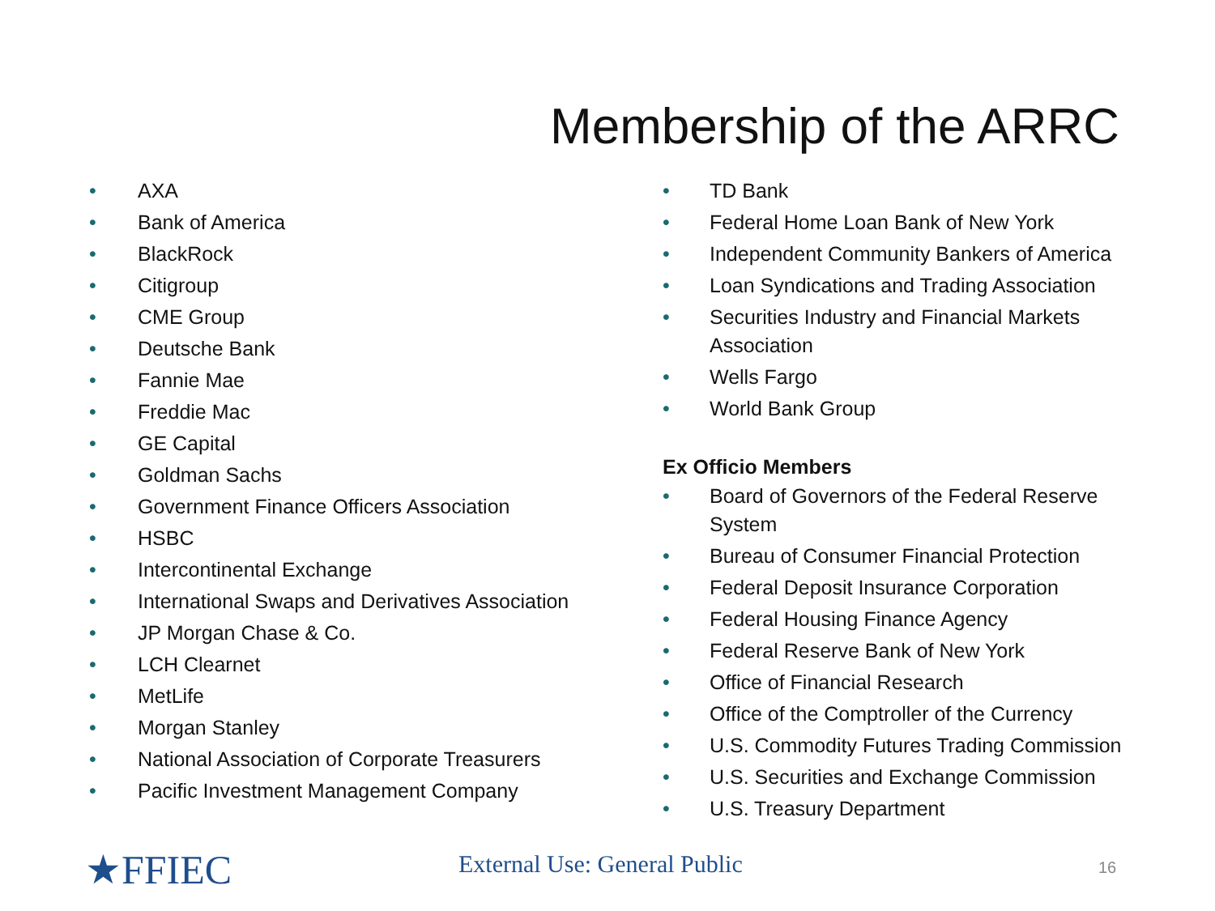Membership of the ARRC
• AXA
• Bank of America
• BlackRock
• Citigroup
• CME Group
• Deutsche Bank
• Fannie Mae
• Freddie Mac
• GE Capital
• Goldman Sachs
• Government Finance Officers Association
• HSBC
• Intercontinental Exchange
• International Swaps and Derivatives Association
• JP Morgan Chase & Co.
• LCH Clearnet
• MetLife
• Morgan Stanley
• National Association of Corporate Treasurers
• Pacific Investment Management Company
• TD Bank
• Federal Home Loan Bank of New York
• Independent Community Bankers of America
• Loan Syndications and Trading Association
• Securities Industry and Financial Markets Association
• Wells Fargo
• World Bank Group
Ex Officio Members
• Board of Governors of the Federal Reserve System
• Bureau of Consumer Financial Protection
• Federal Deposit Insurance Corporation
• Federal Housing Finance Agency
• Federal Reserve Bank of New York
• Office of Financial Research
• Office of the Comptroller of the Currency
• U.S. Commodity Futures Trading Commission
• U.S. Securities and Exchange Commission
• U.S. Treasury Department
★FFIEC External Use: General Public 16